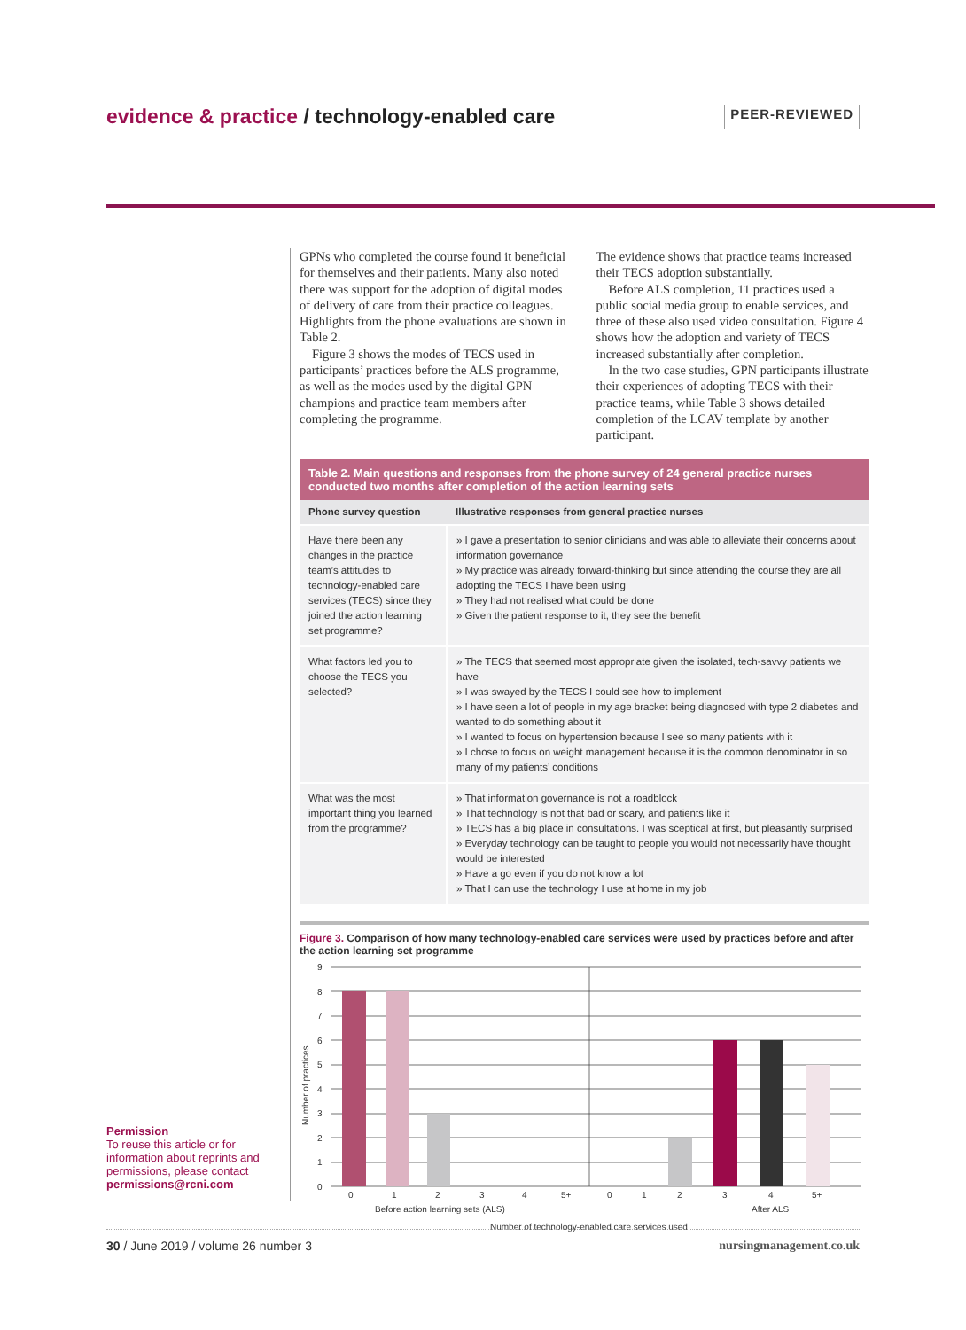evidence & practice / technology-enabled care
PEER-REVIEWED
GPNs who completed the course found it beneficial for themselves and their patients. Many also noted there was support for the adoption of digital modes of delivery of care from their practice colleagues. Highlights from the phone evaluations are shown in Table 2.
Figure 3 shows the modes of TECS used in participants’ practices before the ALS programme, as well as the modes used by the digital GPN champions and practice team members after completing the programme.
The evidence shows that practice teams increased their TECS adoption substantially.
Before ALS completion, 11 practices used a public social media group to enable services, and three of these also used video consultation. Figure 4 shows how the adoption and variety of TECS increased substantially after completion.
In the two case studies, GPN participants illustrate their experiences of adopting TECS with their practice teams, while Table 3 shows detailed completion of the LCAV template by another participant.
Table 2. Main questions and responses from the phone survey of 24 general practice nurses conducted two months after completion of the action learning sets
| Phone survey question | Illustrative responses from general practice nurses |
| --- | --- |
| Have there been any changes in the practice team’s attitudes to technology-enabled care services (TECS) since they joined the action learning set programme? | » I gave a presentation to senior clinicians and was able to alleviate their concerns about information governance » My practice was already forward-thinking but since attending the course they are all adopting the TECS I have been using » They had not realised what could be done » Given the patient response to it, they see the benefit |
| What factors led you to choose the TECS you selected? | » The TECS that seemed most appropriate given the isolated, tech-savvy patients we have » I was swayed by the TECS I could see how to implement » I have seen a lot of people in my age bracket being diagnosed with type 2 diabetes and wanted to do something about it » I wanted to focus on hypertension because I see so many patients with it » I chose to focus on weight management because it is the common denominator in so many of my patients’ conditions |
| What was the most important thing you learned from the programme? | » That information governance is not a roadblock » That technology is not that bad or scary, and patients like it » TECS has a big place in consultations. I was sceptical at first, but pleasantly surprised » Everyday technology can be taught to people you would not necessarily have thought would be interested » Have a go even if you do not know a lot » That I can use the technology I use at home in my job |
Figure 3. Comparison of how many technology-enabled care services were used by practices before and after the action learning set programme
9
8
7
6
5
4
3
2
1
0
Number of practices
0
1
2
3
4
5+
0
1
2
3
4
5+
Before action learning sets (ALS)
After ALS
Number of technology-enabled care services used
Permission
To reuse this article or for information about reprints and permissions, please contact permissions@rcni.com
30 / June 2019 / volume 26 number 3
nursingmanagement.co.uk